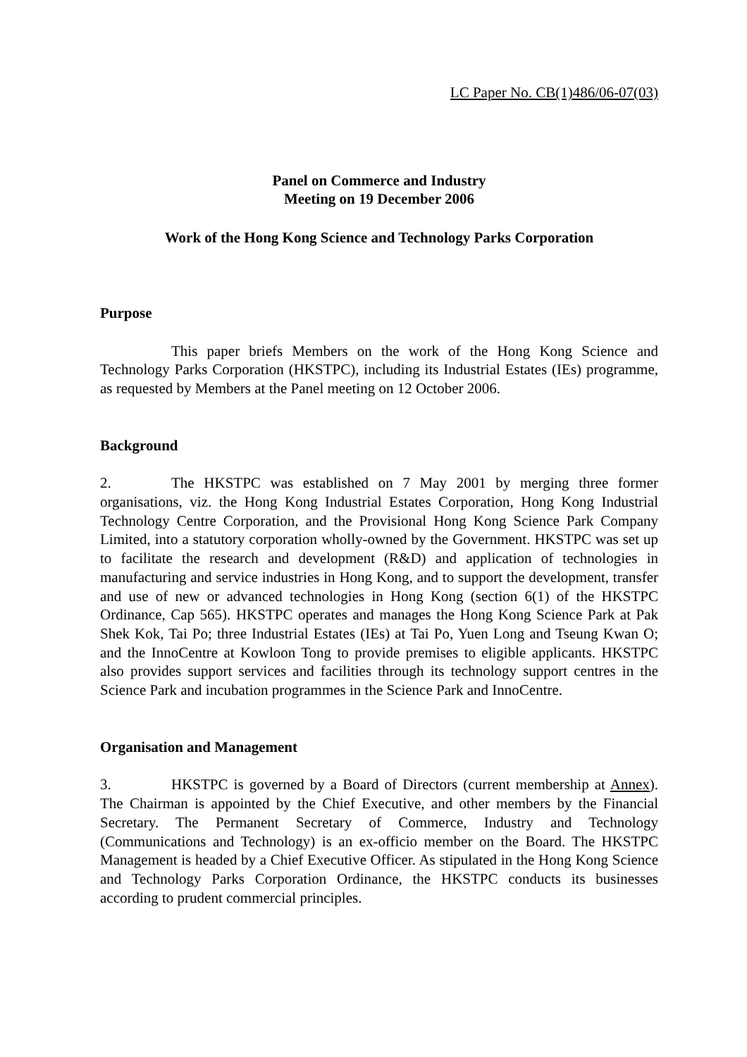LC Paper No. CB(1)486/06-07(03)
Panel on Commerce and Industry
Meeting on 19 December 2006
Work of the Hong Kong Science and Technology Parks Corporation
Purpose
This paper briefs Members on the work of the Hong Kong Science and Technology Parks Corporation (HKSTPC), including its Industrial Estates (IEs) programme, as requested by Members at the Panel meeting on 12 October 2006.
Background
2. The HKSTPC was established on 7 May 2001 by merging three former organisations, viz. the Hong Kong Industrial Estates Corporation, Hong Kong Industrial Technology Centre Corporation, and the Provisional Hong Kong Science Park Company Limited, into a statutory corporation wholly-owned by the Government. HKSTPC was set up to facilitate the research and development (R&D) and application of technologies in manufacturing and service industries in Hong Kong, and to support the development, transfer and use of new or advanced technologies in Hong Kong (section 6(1) of the HKSTPC Ordinance, Cap 565). HKSTPC operates and manages the Hong Kong Science Park at Pak Shek Kok, Tai Po; three Industrial Estates (IEs) at Tai Po, Yuen Long and Tseung Kwan O; and the InnoCentre at Kowloon Tong to provide premises to eligible applicants. HKSTPC also provides support services and facilities through its technology support centres in the Science Park and incubation programmes in the Science Park and InnoCentre.
Organisation and Management
3. HKSTPC is governed by a Board of Directors (current membership at Annex). The Chairman is appointed by the Chief Executive, and other members by the Financial Secretary. The Permanent Secretary of Commerce, Industry and Technology (Communications and Technology) is an ex-officio member on the Board. The HKSTPC Management is headed by a Chief Executive Officer. As stipulated in the Hong Kong Science and Technology Parks Corporation Ordinance, the HKSTPC conducts its businesses according to prudent commercial principles.